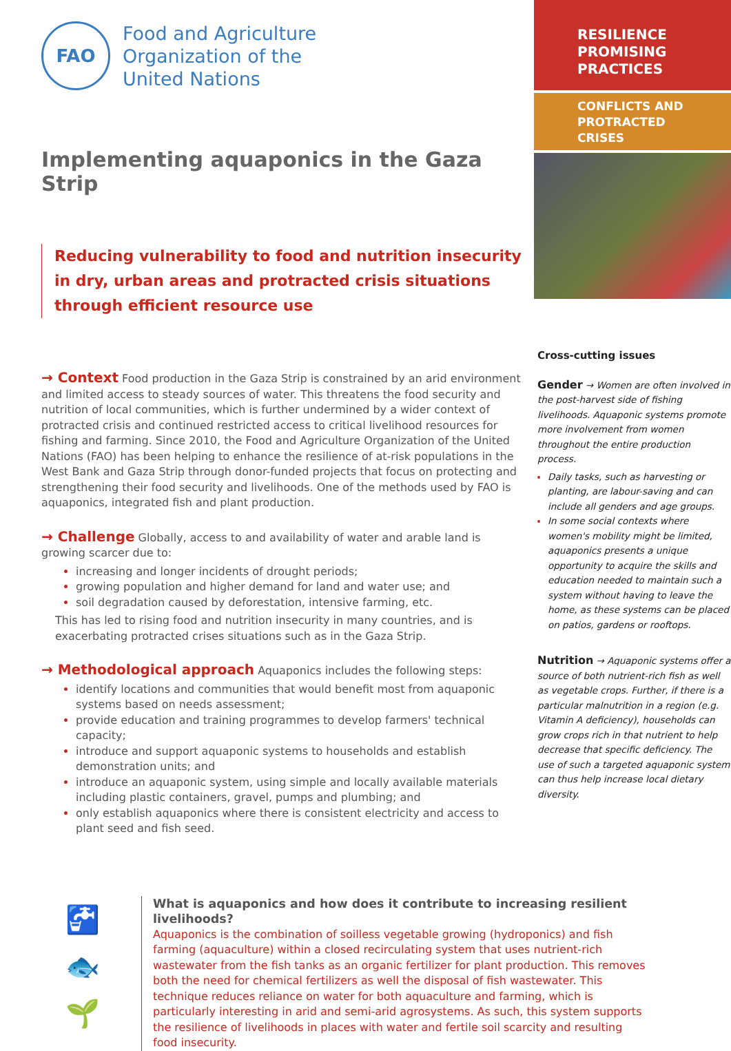FAO
Food and Agriculture
Organization of the
United Nations
Implementing aquaponics in the Gaza Strip
Reducing vulnerability to food and nutrition insecurity in dry, urban areas and protracted crisis situations through efficient resource use
→ Context Food production in the Gaza Strip is constrained by an arid environment and limited access to steady sources of water. This threatens the food security and nutrition of local communities, which is further undermined by a wider context of protracted crisis and continued restricted access to critical livelihood resources for fishing and farming. Since 2010, the Food and Agriculture Organization of the United Nations (FAO) has been helping to enhance the resilience of at-risk populations in the West Bank and Gaza Strip through donor-funded projects that focus on protecting and strengthening their food security and livelihoods. One of the methods used by FAO is aquaponics, integrated fish and plant production.
→ Challenge Globally, access to and availability of water and arable land is growing scarcer due to:
increasing and longer incidents of drought periods;
growing population and higher demand for land and water use; and
soil degradation caused by deforestation, intensive farming, etc.
This has led to rising food and nutrition insecurity in many countries, and is exacerbating protracted crises situations such as in the Gaza Strip.
→ Methodological approach Aquaponics includes the following steps:
identify locations and communities that would benefit most from aquaponic systems based on needs assessment;
provide education and training programmes to develop farmers' technical capacity;
introduce and support aquaponic systems to households and establish demonstration units; and
introduce an aquaponic system, using simple and locally available materials including plastic containers, gravel, pumps and plumbing; and
only establish aquaponics where there is consistent electricity and access to plant seed and fish seed.
RESILIENCE
PROMISING
PRACTICES
CONFLICTS AND
PROTRACTED CRISES
Cross-cutting issues
Gender → Women are often involved in the post-harvest side of fishing livelihoods. Aquaponic systems promote more involvement from women throughout the entire production process.
Daily tasks, such as harvesting or planting, are labour-saving and can include all genders and age groups.
In some social contexts where women's mobility might be limited, aquaponics presents a unique opportunity to acquire the skills and education needed to maintain such a system without having to leave the home, as these systems can be placed on patios, gardens or rooftops.
Nutrition → Aquaponic systems offer a source of both nutrient-rich fish as well as vegetable crops. Further, if there is a particular malnutrition in a region (e.g. Vitamin A deficiency), households can grow crops rich in that nutrient to help decrease that specific deficiency. The use of such a targeted aquaponic system can thus help increase local dietary diversity.
🚰
🐟
🌱
What is aquaponics and how does it contribute to increasing resilient livelihoods?
Aquaponics is the combination of soilless vegetable growing (hydroponics) and fish farming (aquaculture) within a closed recirculating system that uses nutrient-rich wastewater from the fish tanks as an organic fertilizer for plant production. This removes both the need for chemical fertilizers as well the disposal of fish wastewater. This technique reduces reliance on water for both aquaculture and farming, which is particularly interesting in arid and semi-arid agrosystems. As such, this system supports the resilience of livelihoods in places with water and fertile soil scarcity and resulting food insecurity.